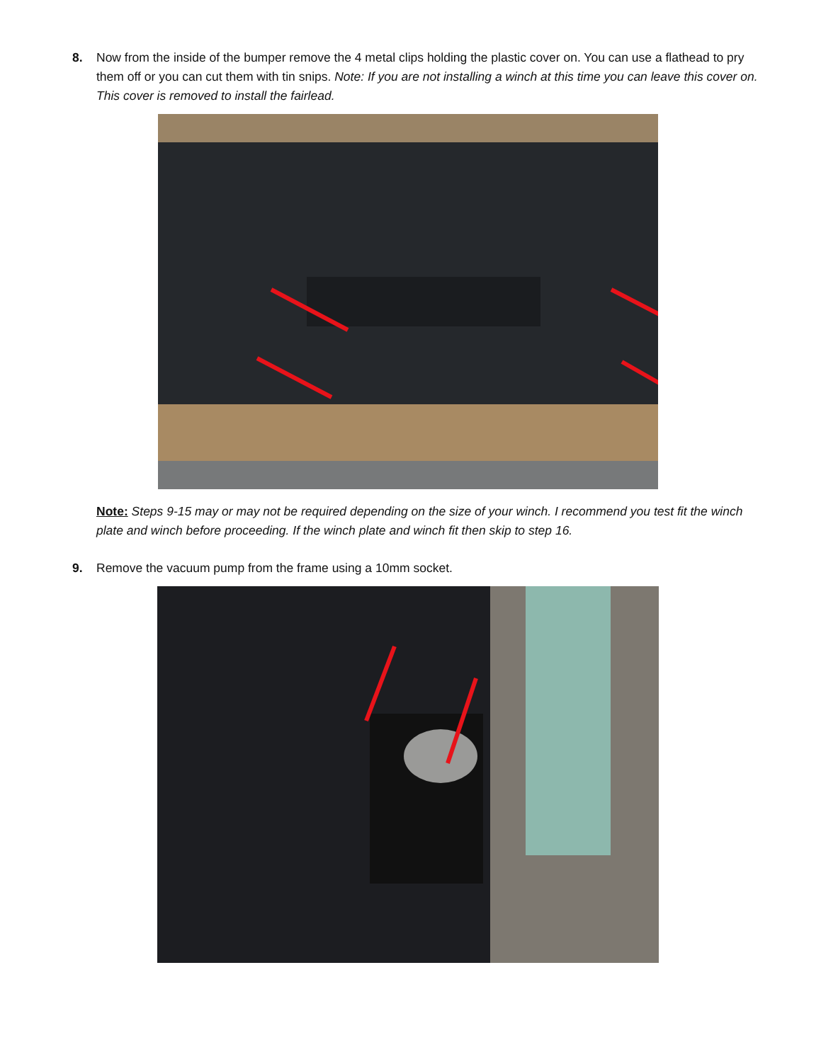8. Now from the inside of the bumper remove the 4 metal clips holding the plastic cover on. You can use a flathead to pry them off or you can cut them with tin snips. Note: If you are not installing a winch at this time you can leave this cover on. This cover is removed to install the fairlead.
Note: Steps 9-15 may or may not be required depending on the size of your winch. I recommend you test fit the winch plate and winch before proceeding. If the winch plate and winch fit then skip to step 16.
9. Remove the vacuum pump from the frame using a 10mm socket.